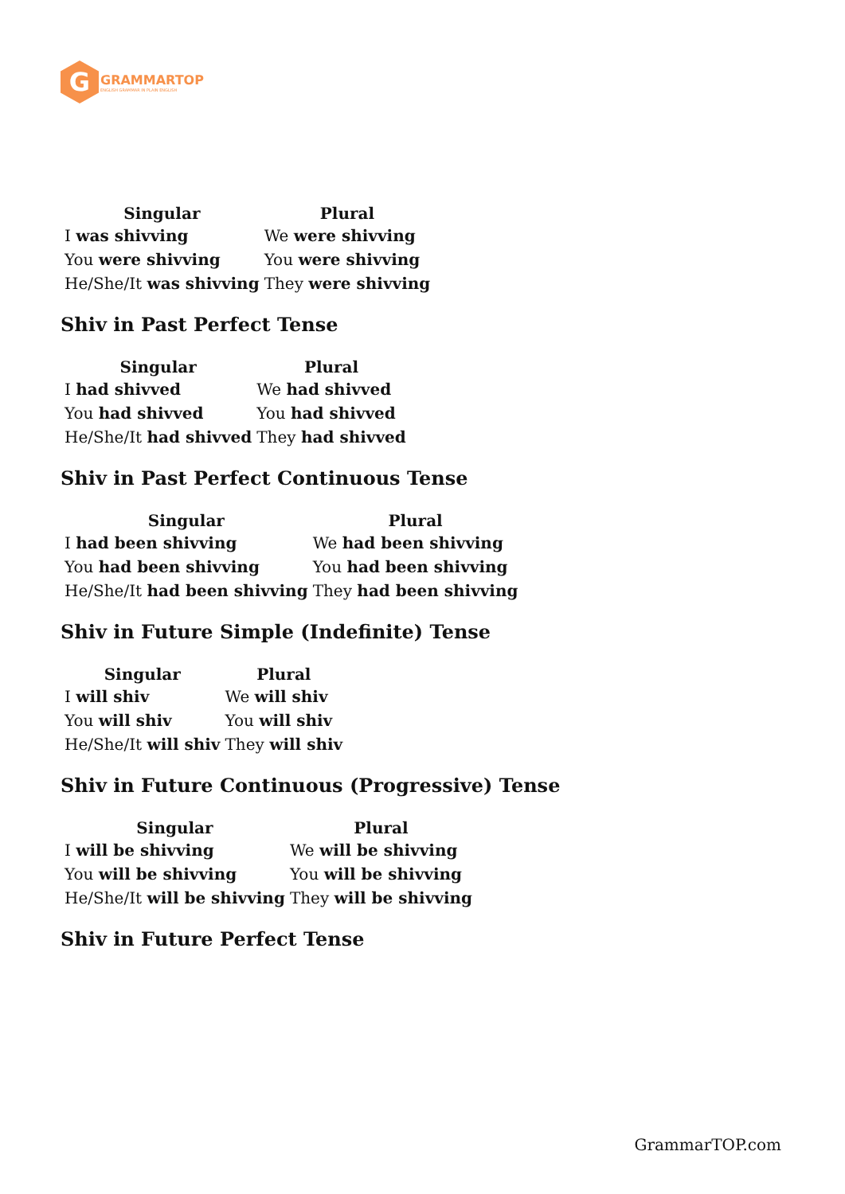G
GRAMMARTOP
ENGLISH GRAMMAR IN PLAIN ENGLISH
| Singular | Plural |
| --- | --- |
| I was shivving | We were shivving |
| You were shivving | You were shivving |
| He/She/It was shivving | They were shivving |
Shiv in Past Perfect Tense
| Singular | Plural |
| --- | --- |
| I had shivved | We had shivved |
| You had shivved | You had shivved |
| He/She/It had shivved | They had shivved |
Shiv in Past Perfect Continuous Tense
| Singular | Plural |
| --- | --- |
| I had been shivving | We had been shivving |
| You had been shivving | You had been shivving |
| He/She/It had been shivving | They had been shivving |
Shiv in Future Simple (Indefinite) Tense
| Singular | Plural |
| --- | --- |
| I will shiv | We will shiv |
| You will shiv | You will shiv |
| He/She/It will shiv | They will shiv |
Shiv in Future Continuous (Progressive) Tense
| Singular | Plural |
| --- | --- |
| I will be shivving | We will be shivving |
| You will be shivving | You will be shivving |
| He/She/It will be shivving | They will be shivving |
Shiv in Future Perfect Tense
GrammarTOP.com